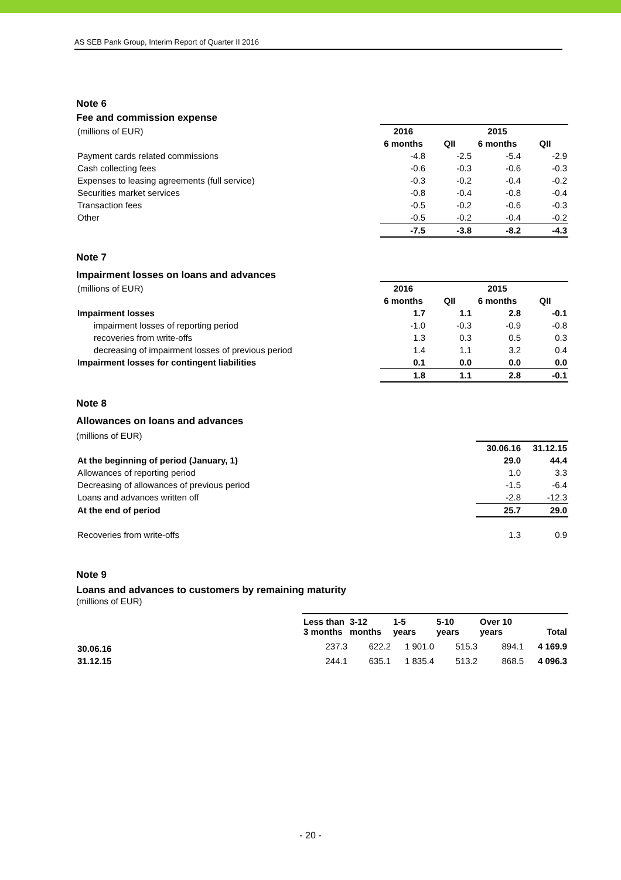AS SEB Pank Group, Interim Report of Quarter II 2016
Note 6
Fee and commission expense
| (millions of EUR) | 2016 | | 2015 | |
| | 6 months | QII | 6 months | QII |
| Payment cards related commissions | -4.8 | -2.5 | -5.4 | -2.9 |
| Cash collecting fees | -0.6 | -0.3 | -0.6 | -0.3 |
| Expenses to leasing agreements (full service) | -0.3 | -0.2 | -0.4 | -0.2 |
| Securities market services | -0.8 | -0.4 | -0.8 | -0.4 |
| Transaction fees | -0.5 | -0.2 | -0.6 | -0.3 |
| Other | -0.5 | -0.2 | -0.4 | -0.2 |
| | -7.5 | -3.8 | -8.2 | -4.3 |
Note 7
Impairment losses on loans and advances
| (millions of EUR) | 2016 | | 2015 | |
| | 6 months | QII | 6 months | QII |
| Impairment losses | 1.7 | 1.1 | 2.8 | -0.1 |
| impairment losses of reporting period | -1.0 | -0.3 | -0.9 | -0.8 |
| recoveries from write-offs | 1.3 | 0.3 | 0.5 | 0.3 |
| decreasing of impairment losses of previous period | 1.4 | 1.1 | 3.2 | 0.4 |
| Impairment losses for contingent liabilities | 0.1 | 0.0 | 0.0 | 0.0 |
| | 1.8 | 1.1 | 2.8 | -0.1 |
Note 8
Allowances on loans and advances
(millions of EUR)
| | 30.06.16 | 31.12.15 |
| At the beginning of period (January, 1) | 29.0 | 44.4 |
| Allowances of reporting period | 1.0 | 3.3 |
| Decreasing of allowances of previous period | -1.5 | -6.4 |
| Loans and advances written off | -2.8 | -12.3 |
| At the end of period | 25.7 | 29.0 |
| Recoveries from write-offs | 1.3 | 0.9 |
Note 9
Loans and advances to customers by remaining maturity
(millions of EUR)
| | Less than 3 months | 3-12 months | 1-5 years | 5-10 years | Over 10 years | Total |
| 30.06.16 | 237.3 | 622.2 | 1 901.0 | 515.3 | 894.1 | 4 169.9 |
| 31.12.15 | 244.1 | 635.1 | 1 835.4 | 513.2 | 868.5 | 4 096.3 |
- 20 -